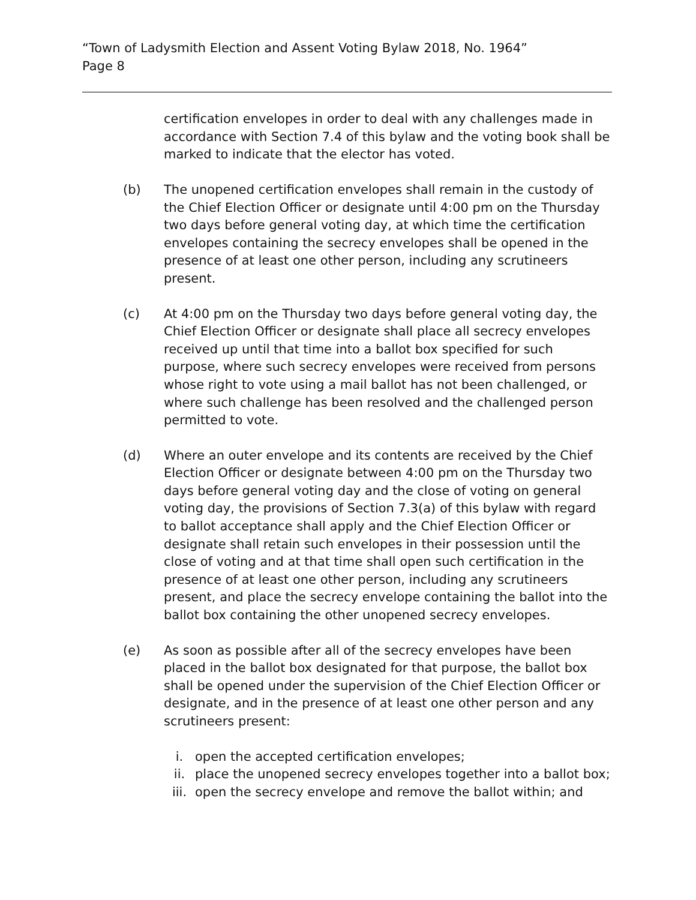“Town of Ladysmith Election and Assent Voting Bylaw 2018, No. 1964”
Page 8
certification envelopes in order to deal with any challenges made in accordance with Section 7.4 of this bylaw and the voting book shall be marked to indicate that the elector has voted.
(b) The unopened certification envelopes shall remain in the custody of the Chief Election Officer or designate until 4:00 pm on the Thursday two days before general voting day, at which time the certification envelopes containing the secrecy envelopes shall be opened in the presence of at least one other person, including any scrutineers present.
(c) At 4:00 pm on the Thursday two days before general voting day, the Chief Election Officer or designate shall place all secrecy envelopes received up until that time into a ballot box specified for such purpose, where such secrecy envelopes were received from persons whose right to vote using a mail ballot has not been challenged, or where such challenge has been resolved and the challenged person permitted to vote.
(d) Where an outer envelope and its contents are received by the Chief Election Officer or designate between 4:00 pm on the Thursday two days before general voting day and the close of voting on general voting day, the provisions of Section 7.3(a) of this bylaw with regard to ballot acceptance shall apply and the Chief Election Officer or designate shall retain such envelopes in their possession until the close of voting and at that time shall open such certification in the presence of at least one other person, including any scrutineers present, and place the secrecy envelope containing the ballot into the ballot box containing the other unopened secrecy envelopes.
(e) As soon as possible after all of the secrecy envelopes have been placed in the ballot box designated for that purpose, the ballot box shall be opened under the supervision of the Chief Election Officer or designate, and in the presence of at least one other person and any scrutineers present:
i. open the accepted certification envelopes;
ii. place the unopened secrecy envelopes together into a ballot box;
iii. open the secrecy envelope and remove the ballot within; and